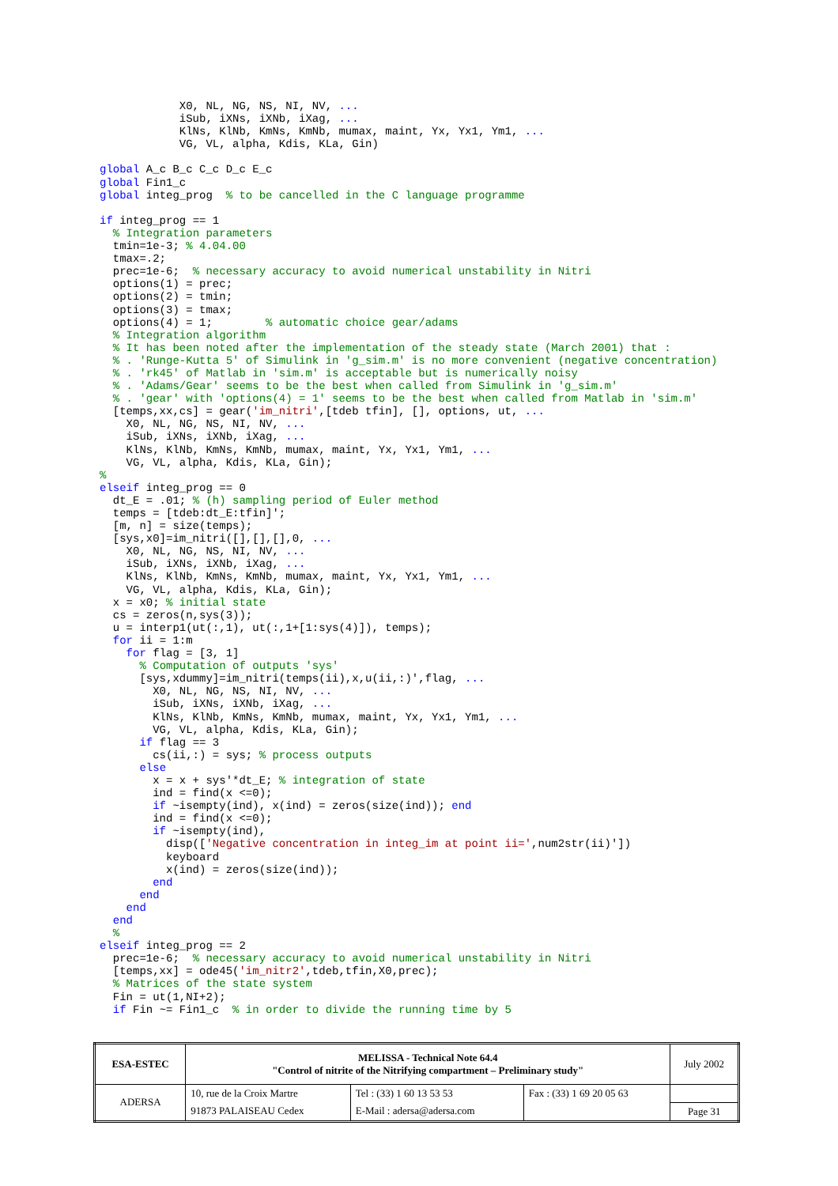X0, NL, NG, NS, NI, NV, ...
            iSub, iXNs, iXNb, iXag, ...
            KlNs, KlNb, KmNs, KmNb, mumax, maint, Yx, Yx1, Ym1, ...
            VG, VL, alpha, Kdis, KLa, Gin)

global A_c B_c C_c D_c E_c
global Fin1_c
global integ_prog  % to be cancelled in the C language programme

if integ_prog == 1
  % Integration parameters
  tmin=1e-3; % 4.04.00
  tmax=.2;
  prec=1e-6;  % necessary accuracy to avoid numerical unstability in Nitri
  options(1) = prec;
  options(2) = tmin;
  options(3) = tmax;
  options(4) = 1;        % automatic choice gear/adams
  % Integration algorithm
  % It has been noted after the implementation of the steady state (March 2001) that :
  % . 'Runge-Kutta 5' of Simulink in 'g_sim.m' is no more convenient (negative concentration)
  % . 'rk45' of Matlab in 'sim.m' is acceptable but is numerically noisy
  % . 'Adams/Gear' seems to be the best when called from Simulink in 'g_sim.m'
  % . 'gear' with 'options(4) = 1' seems to be the best when called from Matlab in 'sim.m'
  [temps,xx,cs] = gear('im_nitri',[tdeb tfin], [], options, ut, ...
    X0, NL, NG, NS, NI, NV, ...
    iSub, iXNs, iXNb, iXag, ...
    KlNs, KlNb, KmNs, KmNb, mumax, maint, Yx, Yx1, Ym1, ...
    VG, VL, alpha, Kdis, KLa, Gin);
%
elseif integ_prog == 0
  dt_E = .01; % (h) sampling period of Euler method
  temps = [tdeb:dt_E:tfin]';
  [m, n] = size(temps);
  [sys,x0]=im_nitri([],[],[],0, ...
    X0, NL, NG, NS, NI, NV, ...
    iSub, iXNs, iXNb, iXag, ...
    KlNs, KlNb, KmNs, KmNb, mumax, maint, Yx, Yx1, Ym1, ...
    VG, VL, alpha, Kdis, KLa, Gin);
  x = x0; % initial state
  cs = zeros(n,sys(3));
  u = interp1(ut(:,1), ut(:,1+[1:sys(4)]), temps);
  for ii = 1:m
    for flag = [3, 1]
      % Computation of outputs 'sys'
      [sys,xdummy]=im_nitri(temps(ii),x,u(ii,:)',flag, ...
        X0, NL, NG, NS, NI, NV, ...
        iSub, iXNs, iXNb, iXag, ...
        KlNs, KlNb, KmNs, KmNb, mumax, maint, Yx, Yx1, Ym1, ...
        VG, VL, alpha, Kdis, KLa, Gin);
      if flag == 3
        cs(ii,:) = sys; % process outputs
      else
        x = x + sys'*dt_E; % integration of state
        ind = find(x <=0);
        if ~isempty(ind), x(ind) = zeros(size(ind)); end
        ind = find(x <=0);
        if ~isempty(ind),
          disp(['Negative concentration in integ_im at point ii=',num2str(ii)'])
          keyboard
          x(ind) = zeros(size(ind));
        end
      end
    end
  end
  %
elseif integ_prog == 2
  prec=1e-6;  % necessary accuracy to avoid numerical unstability in Nitri
  [temps,xx] = ode45('im_nitr2',tdeb,tfin,X0,prec);
  % Matrices of the state system
  Fin = ut(1,NI+2);
  if Fin ~= Fin1_c  % in order to divide the running time by 5
| ESA-ESTEC | MELISSA - Technical Note 64.4 "Control of nitrite of the Nitrifying compartment – Preliminary study" | | | July 2002 |
| ADERSA | 10, rue de la Croix Martre | Tel : (33) 1 60 13 53 53 | Fax : (33) 1 69 20 05 63 | |
| | 91873 PALAISEAU Cedex | E-Mail : adersa@adersa.com | | Page 31 |